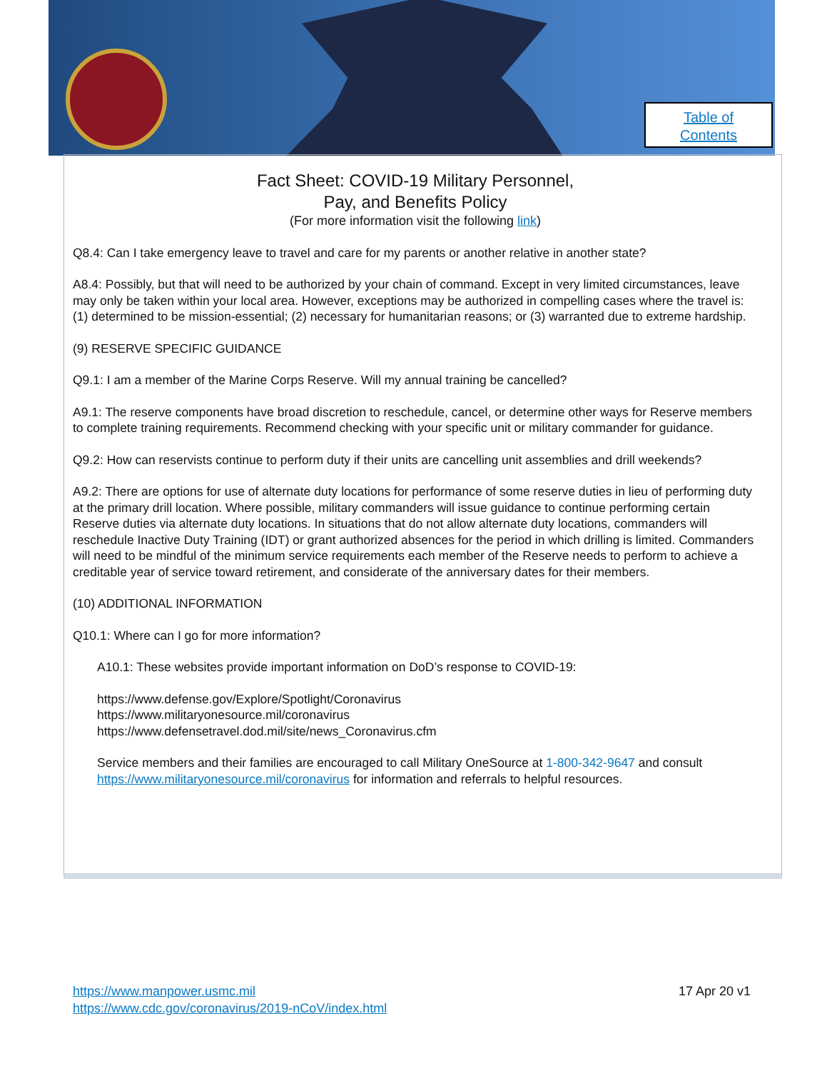Table of
Contents
Fact Sheet: COVID-19 Military Personnel,
Pay, and Benefits Policy
(For more information visit the following link)
Q8.4: Can I take emergency leave to travel and care for my parents or another relative in another state?
A8.4: Possibly, but that will need to be authorized by your chain of command. Except in very limited circumstances, leave may only be taken within your local area. However, exceptions may be authorized in compelling cases where the travel is: (1) determined to be mission-essential; (2) necessary for humanitarian reasons; or (3) warranted due to extreme hardship.
(9) RESERVE SPECIFIC GUIDANCE
Q9.1: I am a member of the Marine Corps Reserve. Will my annual training be cancelled?
A9.1: The reserve components have broad discretion to reschedule, cancel, or determine other ways for Reserve members to complete training requirements. Recommend checking with your specific unit or military commander for guidance.
Q9.2: How can reservists continue to perform duty if their units are cancelling unit assemblies and drill weekends?
A9.2: There are options for use of alternate duty locations for performance of some reserve duties in lieu of performing duty at the primary drill location. Where possible, military commanders will issue guidance to continue performing certain Reserve duties via alternate duty locations. In situations that do not allow alternate duty locations, commanders will reschedule Inactive Duty Training (IDT) or grant authorized absences for the period in which drilling is limited. Commanders will need to be mindful of the minimum service requirements each member of the Reserve needs to perform to achieve a creditable year of service toward retirement, and considerate of the anniversary dates for their members.
(10) ADDITIONAL INFORMATION
Q10.1: Where can I go for more information?
A10.1: These websites provide important information on DoD’s response to COVID-19:
https://www.defense.gov/Explore/Spotlight/Coronavirus
https://www.militaryonesource.mil/coronavirus
https://www.defensetravel.dod.mil/site/news_Coronavirus.cfm
Service members and their families are encouraged to call Military OneSource at 1-800-342-9647 and consult https://www.militaryonesource.mil/coronavirus for information and referrals to helpful resources.
https://www.manpower.usmc.mil
https://www.cdc.gov/coronavirus/2019-nCoV/index.html
17 Apr 20 v1